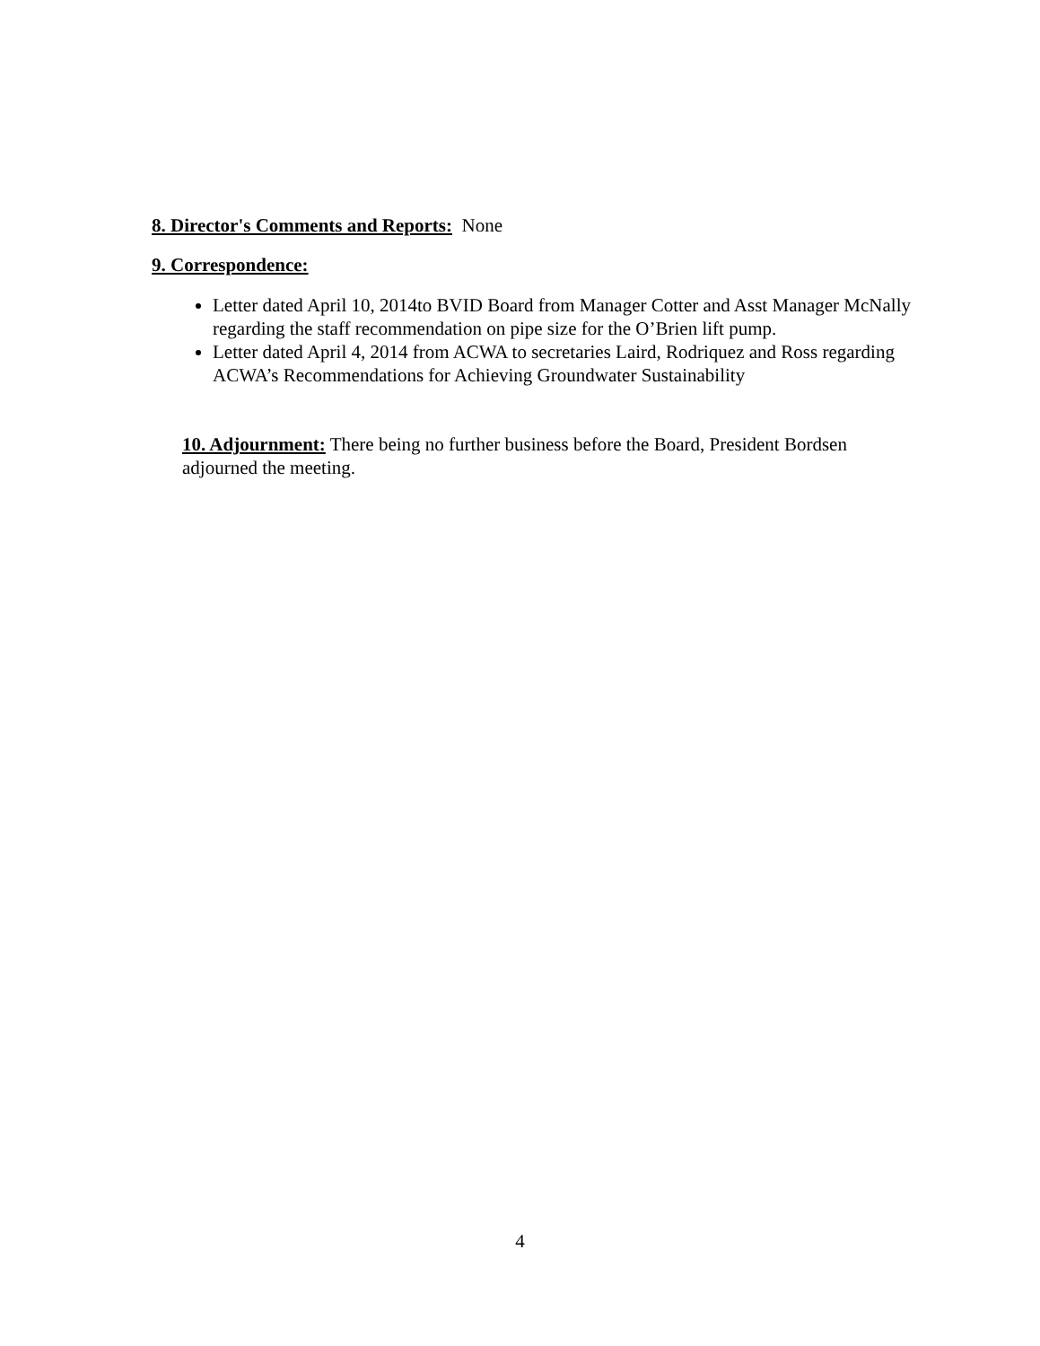8. Director's Comments and Reports: None
9. Correspondence:
Letter dated April 10, 2014to BVID Board from Manager Cotter and Asst Manager McNally regarding the staff recommendation on pipe size for the O’Brien lift pump.
Letter dated April 4, 2014 from ACWA to secretaries Laird, Rodriquez and Ross regarding ACWA’s Recommendations for Achieving Groundwater Sustainability
10. Adjournment: There being no further business before the Board, President Bordsen adjourned the meeting.
4